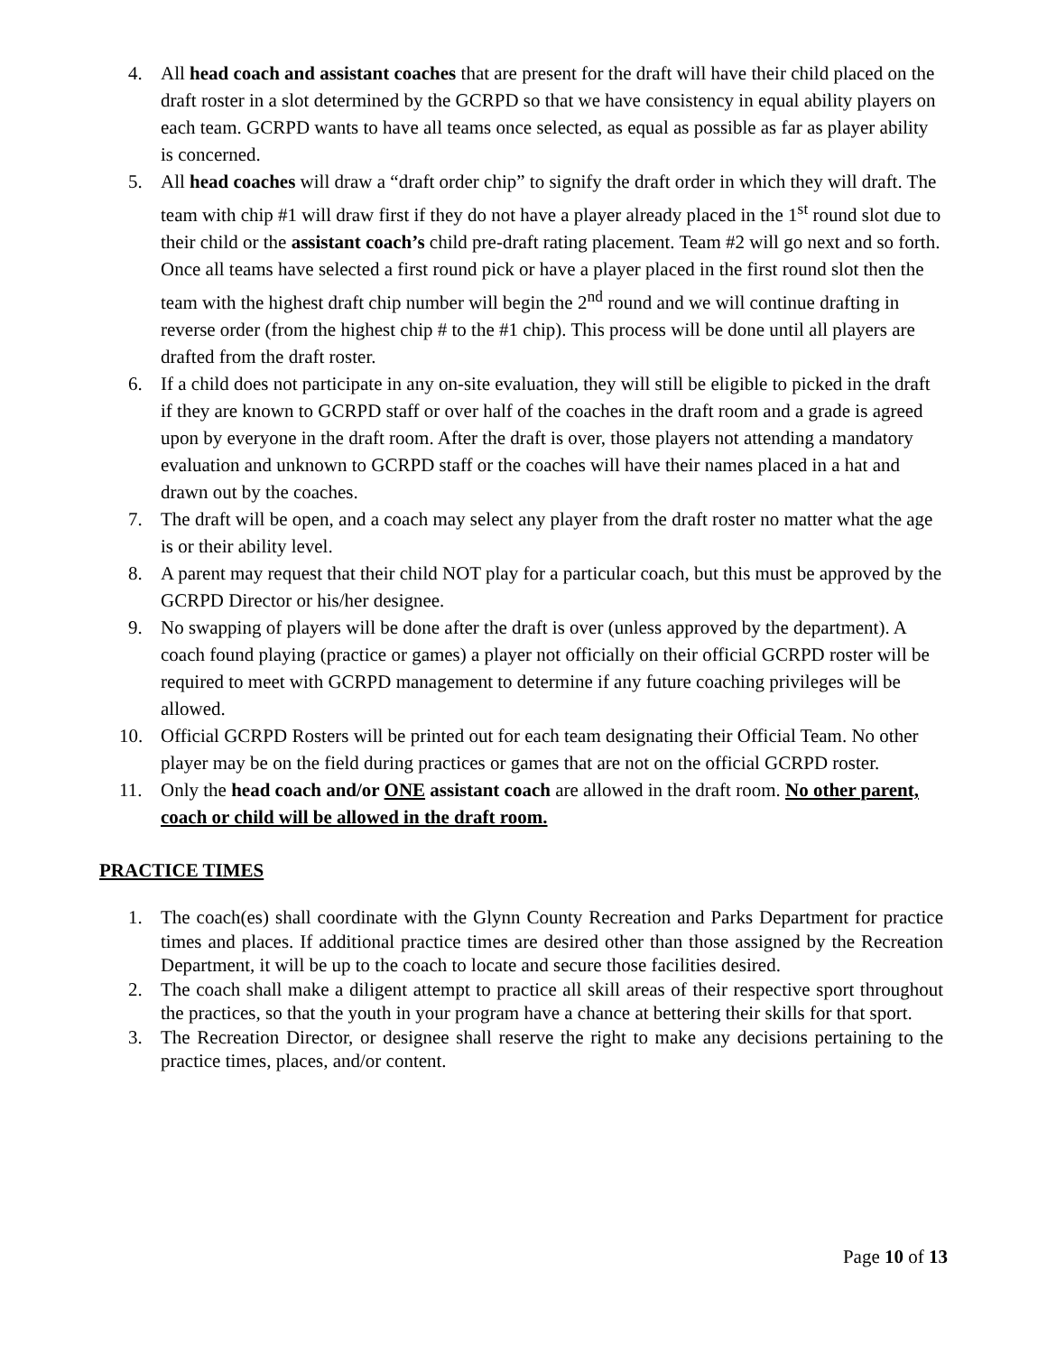4. All head coach and assistant coaches that are present for the draft will have their child placed on the draft roster in a slot determined by the GCRPD so that we have consistency in equal ability players on each team. GCRPD wants to have all teams once selected, as equal as possible as far as player ability is concerned.
5. All head coaches will draw a “draft order chip” to signify the draft order in which they will draft. The team with chip #1 will draw first if they do not have a player already placed in the 1<sup>st</sup> round slot due to their child or the assistant coach’s child pre-draft rating placement. Team #2 will go next and so forth. Once all teams have selected a first round pick or have a player placed in the first round slot then the team with the highest draft chip number will begin the 2<sup>nd</sup> round and we will continue drafting in reverse order (from the highest chip # to the #1 chip). This process will be done until all players are drafted from the draft roster.
6. If a child does not participate in any on-site evaluation, they will still be eligible to picked in the draft if they are known to GCRPD staff or over half of the coaches in the draft room and a grade is agreed upon by everyone in the draft room. After the draft is over, those players not attending a mandatory evaluation and unknown to GCRPD staff or the coaches will have their names placed in a hat and drawn out by the coaches.
7. The draft will be open, and a coach may select any player from the draft roster no matter what the age is or their ability level.
8. A parent may request that their child NOT play for a particular coach, but this must be approved by the GCRPD Director or his/her designee.
9. No swapping of players will be done after the draft is over (unless approved by the department). A coach found playing (practice or games) a player not officially on their official GCRPD roster will be required to meet with GCRPD management to determine if any future coaching privileges will be allowed.
10. Official GCRPD Rosters will be printed out for each team designating their Official Team. No other player may be on the field during practices or games that are not on the official GCRPD roster.
11. Only the head coach and/or ONE assistant coach are allowed in the draft room. No other parent, coach or child will be allowed in the draft room.
PRACTICE TIMES
1. The coach(es) shall coordinate with the Glynn County Recreation and Parks Department for practice times and places. If additional practice times are desired other than those assigned by the Recreation Department, it will be up to the coach to locate and secure those facilities desired.
2. The coach shall make a diligent attempt to practice all skill areas of their respective sport throughout the practices, so that the youth in your program have a chance at bettering their skills for that sport.
3. The Recreation Director, or designee shall reserve the right to make any decisions pertaining to the practice times, places, and/or content.
Page 10 of 13